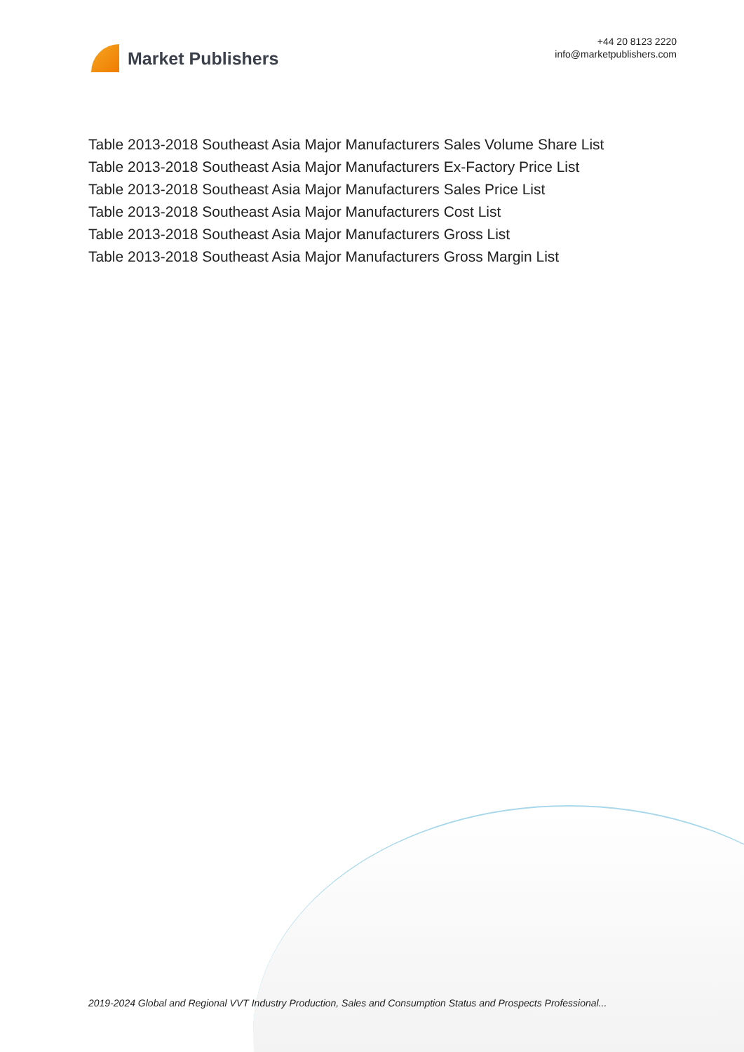Market Publishers
+44 20 8123 2220
info@marketpublishers.com
Table 2013-2018 Southeast Asia Major Manufacturers Sales Volume Share List
Table 2013-2018 Southeast Asia Major Manufacturers Ex-Factory Price List
Table 2013-2018 Southeast Asia Major Manufacturers Sales Price List
Table 2013-2018 Southeast Asia Major Manufacturers Cost List
Table 2013-2018 Southeast Asia Major Manufacturers Gross List
Table 2013-2018 Southeast Asia Major Manufacturers Gross Margin List
2019-2024 Global and Regional VVT Industry Production, Sales and Consumption Status and Prospects Professional...